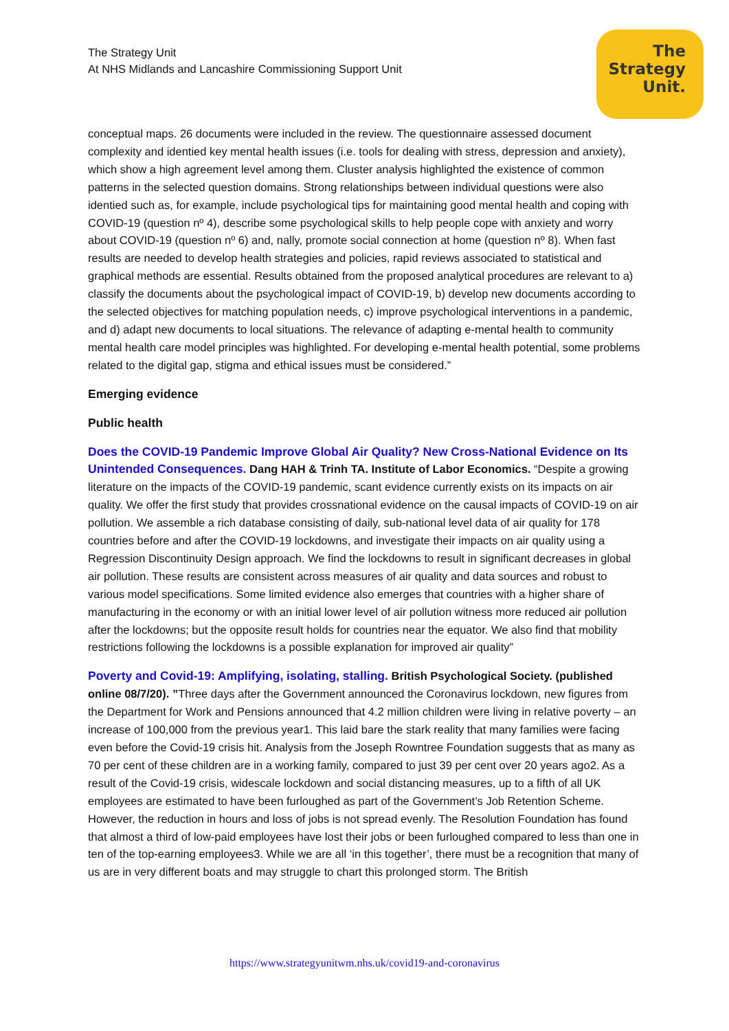The Strategy Unit
At NHS Midlands and Lancashire Commissioning Support Unit
The
Strategy
Unit.
conceptual maps. 26 documents were included in the review. The questionnaire assessed document complexity and identied key mental health issues (i.e. tools for dealing with stress, depression and anxiety), which show a high agreement level among them. Cluster analysis highlighted the existence of common patterns in the selected question domains. Strong relationships between individual questions were also identied such as, for example, include psychological tips for maintaining good mental health and coping with COVID-19 (question nº 4), describe some psychological skills to help people cope with anxiety and worry about COVID-19 (question nº 6) and, nally, promote social connection at home (question nº 8). When fast results are needed to develop health strategies and policies, rapid reviews associated to statistical and graphical methods are essential. Results obtained from the proposed analytical procedures are relevant to a) classify the documents about the psychological impact of COVID-19, b) develop new documents according to the selected objectives for matching population needs, c) improve psychological interventions in a pandemic, and d) adapt new documents to local situations. The relevance of adapting e-mental health to community mental health care model principles was highlighted. For developing e-mental health potential, some problems related to the digital gap, stigma and ethical issues must be considered.”
Emerging evidence
Public health
Does the COVID-19 Pandemic Improve Global Air Quality? New Cross-National Evidence on Its Unintended Consequences. Dang HAH & Trinh TA. Institute of Labor Economics. “Despite a growing literature on the impacts of the COVID-19 pandemic, scant evidence currently exists on its impacts on air quality. We offer the first study that provides crossnational evidence on the causal impacts of COVID-19 on air pollution. We assemble a rich database consisting of daily, sub-national level data of air quality for 178 countries before and after the COVID-19 lockdowns, and investigate their impacts on air quality using a Regression Discontinuity Design approach. We find the lockdowns to result in significant decreases in global air pollution. These results are consistent across measures of air quality and data sources and robust to various model specifications. Some limited evidence also emerges that countries with a higher share of manufacturing in the economy or with an initial lower level of air pollution witness more reduced air pollution after the lockdowns; but the opposite result holds for countries near the equator. We also find that mobility restrictions following the lockdowns is a possible explanation for improved air quality”
Poverty and Covid-19: Amplifying, isolating, stalling. British Psychological Society. (published online 08/7/20). ”Three days after the Government announced the Coronavirus lockdown, new figures from the Department for Work and Pensions announced that 4.2 million children were living in relative poverty – an increase of 100,000 from the previous year1. This laid bare the stark reality that many families were facing even before the Covid-19 crisis hit. Analysis from the Joseph Rowntree Foundation suggests that as many as 70 per cent of these children are in a working family, compared to just 39 per cent over 20 years ago2. As a result of the Covid-19 crisis, widescale lockdown and social distancing measures, up to a fifth of all UK employees are estimated to have been furloughed as part of the Government’s Job Retention Scheme. However, the reduction in hours and loss of jobs is not spread evenly. The Resolution Foundation has found that almost a third of low-paid employees have lost their jobs or been furloughed compared to less than one in ten of the top-earning employees3. While we are all ‘in this together’, there must be a recognition that many of us are in very different boats and may struggle to chart this prolonged storm. The British
https://www.strategyunitwm.nhs.uk/covid19-and-coronavirus